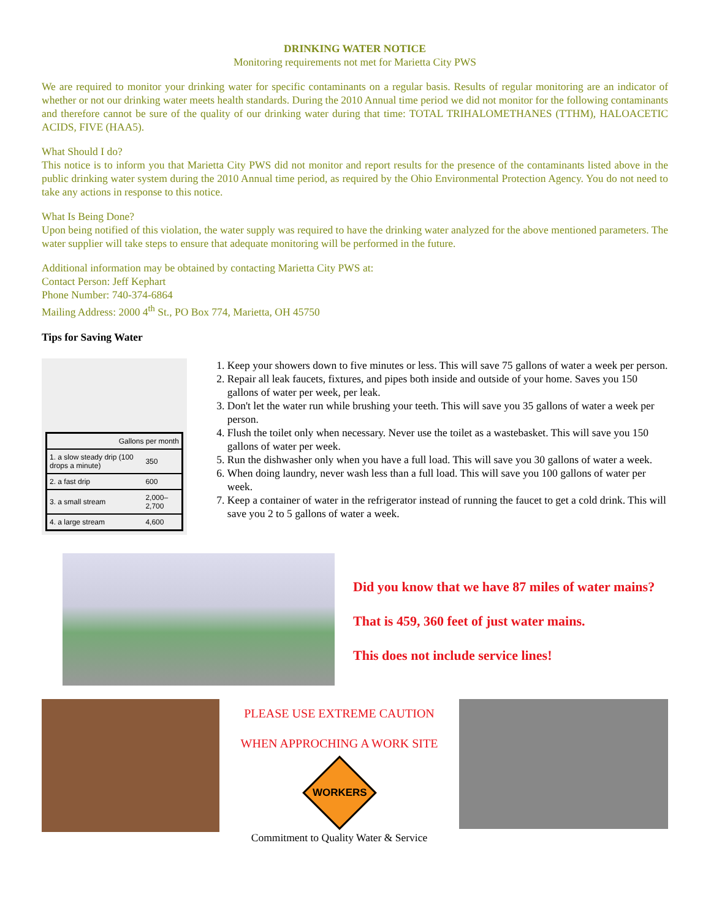DRINKING WATER NOTICE
Monitoring requirements not met for Marietta City PWS
We are required to monitor your drinking water for specific contaminants on a regular basis. Results of regular monitoring are an indicator of whether or not our drinking water meets health standards. During the 2010 Annual time period we did not monitor for the following contaminants and therefore cannot be sure of the quality of our drinking water during that time: TOTAL TRIHALOMETHANES (TTHM), HALOACETIC ACIDS, FIVE (HAA5).
What Should I do?
This notice is to inform you that Marietta City PWS did not monitor and report results for the presence of the contaminants listed above in the public drinking water system during the 2010 Annual time period, as required by the Ohio Environmental Protection Agency. You do not need to take any actions in response to this notice.
What Is Being Done?
Upon being notified of this violation, the water supply was required to have the drinking water analyzed for the above mentioned parameters. The water supplier will take steps to ensure that adequate monitoring will be performed in the future.
Additional information may be obtained by contacting Marietta City PWS at:
Contact Person: Jeff Kephart
Phone Number: 740-374-6864
Mailing Address: 2000 4<sup>th</sup> St., PO Box 774, Marietta, OH 45750
Tips for Saving Water
| Gallons per month | |
| --- | --- |
| 1. a slow steady drip (100 drops a minute) | 350 |
| 2. a fast drip | 600 |
| 3. a small stream | 2,000–2,700 |
| 4. a large stream | 4,600 |
1. Keep your showers down to five minutes or less. This will save 75 gallons of water a week per person.
2. Repair all leak faucets, fixtures, and pipes both inside and outside of your home. Saves you 150 gallons of water per week, per leak.
3. Don't let the water run while brushing your teeth. This will save you 35 gallons of water a week per person.
4. Flush the toilet only when necessary. Never use the toilet as a wastebasket. This will save you 150 gallons of water per week.
5. Run the dishwasher only when you have a full load. This will save you 30 gallons of water a week.
6. When doing laundry, never wash less than a full load. This will save you 100 gallons of water per week.
7. Keep a container of water in the refrigerator instead of running the faucet to get a cold drink. This will save you 2 to 5 gallons of water a week.
Did you know that we have 87 miles of water mains?
That is 459, 360 feet of just water mains.
This does not include service lines!
PLEASE USE EXTREME CAUTION
WHEN APPROCHING A WORK SITE
WORKERS
Commitment to Quality Water & Service